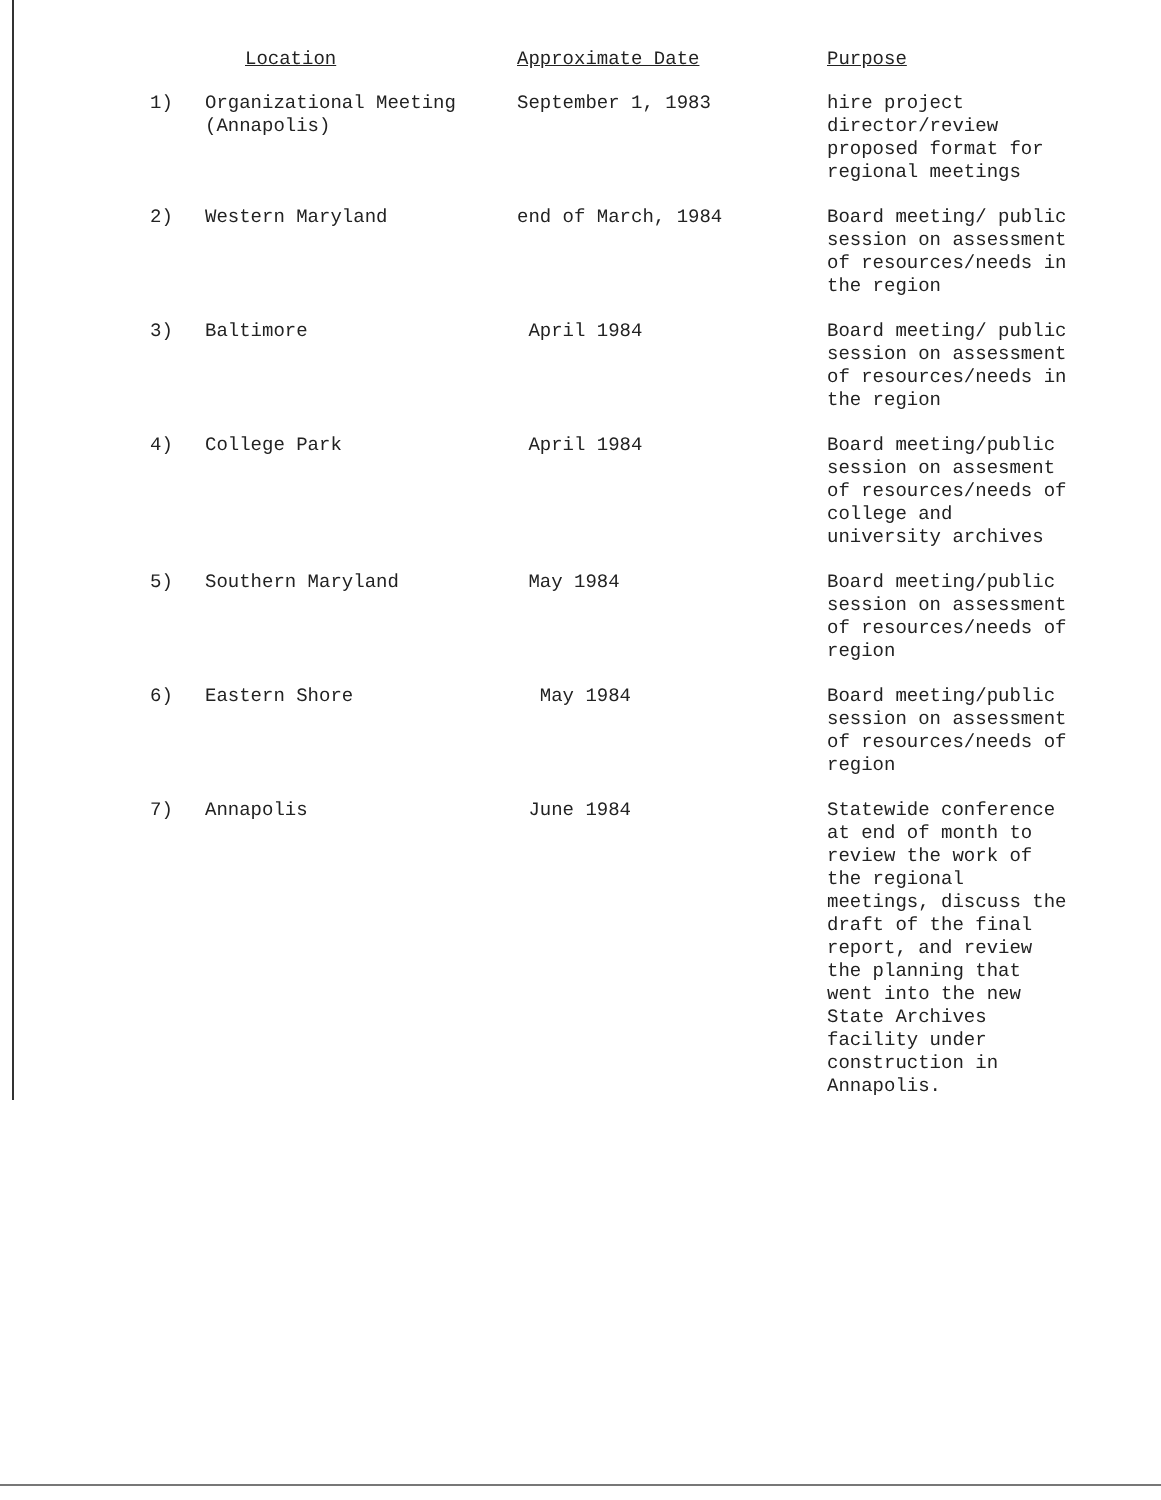| | Location | Approximate Date | Purpose |
| --- | --- | --- | --- |
| 1) | Organizational Meeting (Annapolis) | September 1, 1983 | hire project director/review proposed format for regional meetings |
| 2) | Western Maryland | end of March, 1984 | Board meeting/ public session on assessment of resources/needs in the region |
| 3) | Baltimore | April 1984 | Board meeting/ public session on assessment of resources/needs in the region |
| 4) | College Park | April 1984 | Board meeting/public session on assesment of resources/needs of college and university archives |
| 5) | Southern Maryland | May 1984 | Board meeting/public session on assessment of resources/needs of region |
| 6) | Eastern Shore | May 1984 | Board meeting/public session on assessment of resources/needs of region |
| 7) | Annapolis | June 1984 | Statewide conference at end of month to review the work of the regional meetings, discuss the draft of the final report, and review the planning that went into the new State Archives facility under construction in Annapolis. |